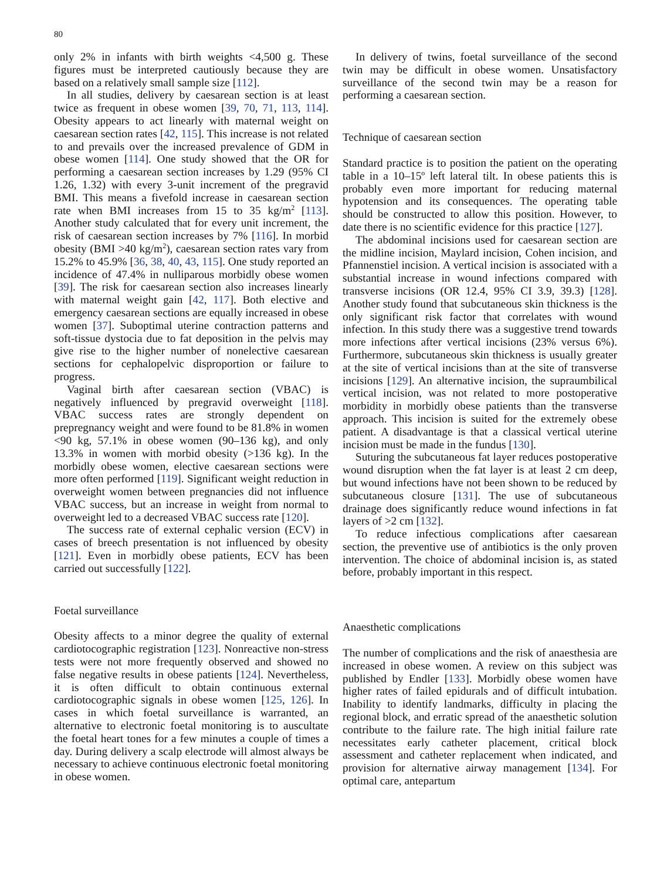80
only 2% in infants with birth weights <4,500 g. These figures must be interpreted cautiously because they are based on a relatively small sample size [112].
In all studies, delivery by caesarean section is at least twice as frequent in obese women [39, 70, 71, 113, 114]. Obesity appears to act linearly with maternal weight on caesarean section rates [42, 115]. This increase is not related to and prevails over the increased prevalence of GDM in obese women [114]. One study showed that the OR for performing a caesarean section increases by 1.29 (95% CI 1.26, 1.32) with every 3-unit increment of the pregravid BMI. This means a fivefold increase in caesarean section rate when BMI increases from 15 to 35 kg/m<sup>2</sup> [113]. Another study calculated that for every unit increment, the risk of caesarean section increases by 7% [116]. In morbid obesity (BMI >40 kg/m<sup>2</sup>), caesarean section rates vary from 15.2% to 45.9% [36, 38, 40, 43, 115]. One study reported an incidence of 47.4% in nulliparous morbidly obese women [39]. The risk for caesarean section also increases linearly with maternal weight gain [42, 117]. Both elective and emergency caesarean sections are equally increased in obese women [37]. Suboptimal uterine contraction patterns and soft-tissue dystocia due to fat deposition in the pelvis may give rise to the higher number of nonelective caesarean sections for cephalopelvic disproportion or failure to progress.
Vaginal birth after caesarean section (VBAC) is negatively influenced by pregravid overweight [118]. VBAC success rates are strongly dependent on prepregnancy weight and were found to be 81.8% in women <90 kg, 57.1% in obese women (90–136 kg), and only 13.3% in women with morbid obesity (>136 kg). In the morbidly obese women, elective caesarean sections were more often performed [119]. Significant weight reduction in overweight women between pregnancies did not influence VBAC success, but an increase in weight from normal to overweight led to a decreased VBAC success rate [120].
The success rate of external cephalic version (ECV) in cases of breech presentation is not influenced by obesity [121]. Even in morbidly obese patients, ECV has been carried out successfully [122].
Foetal surveillance
Obesity affects to a minor degree the quality of external cardiotocographic registration [123]. Nonreactive non-stress tests were not more frequently observed and showed no false negative results in obese patients [124]. Nevertheless, it is often difficult to obtain continuous external cardiotocographic signals in obese women [125, 126]. In cases in which foetal surveillance is warranted, an alternative to electronic foetal monitoring is to auscultate the foetal heart tones for a few minutes a couple of times a day. During delivery a scalp electrode will almost always be necessary to achieve continuous electronic foetal monitoring in obese women.
In delivery of twins, foetal surveillance of the second twin may be difficult in obese women. Unsatisfactory surveillance of the second twin may be a reason for performing a caesarean section.
Technique of caesarean section
Standard practice is to position the patient on the operating table in a 10–15º left lateral tilt. In obese patients this is probably even more important for reducing maternal hypotension and its consequences. The operating table should be constructed to allow this position. However, to date there is no scientific evidence for this practice [127].
The abdominal incisions used for caesarean section are the midline incision, Maylard incision, Cohen incision, and Pfannenstiel incision. A vertical incision is associated with a substantial increase in wound infections compared with transverse incisions (OR 12.4, 95% CI 3.9, 39.3) [128]. Another study found that subcutaneous skin thickness is the only significant risk factor that correlates with wound infection. In this study there was a suggestive trend towards more infections after vertical incisions (23% versus 6%). Furthermore, subcutaneous skin thickness is usually greater at the site of vertical incisions than at the site of transverse incisions [129]. An alternative incision, the supraumbilical vertical incision, was not related to more postoperative morbidity in morbidly obese patients than the transverse approach. This incision is suited for the extremely obese patient. A disadvantage is that a classical vertical uterine incision must be made in the fundus [130].
Suturing the subcutaneous fat layer reduces postoperative wound disruption when the fat layer is at least 2 cm deep, but wound infections have not been shown to be reduced by subcutaneous closure [131]. The use of subcutaneous drainage does significantly reduce wound infections in fat layers of >2 cm [132].
To reduce infectious complications after caesarean section, the preventive use of antibiotics is the only proven intervention. The choice of abdominal incision is, as stated before, probably important in this respect.
Anaesthetic complications
The number of complications and the risk of anaesthesia are increased in obese women. A review on this subject was published by Endler [133]. Morbidly obese women have higher rates of failed epidurals and of difficult intubation. Inability to identify landmarks, difficulty in placing the regional block, and erratic spread of the anaesthetic solution contribute to the failure rate. The high initial failure rate necessitates early catheter placement, critical block assessment and catheter replacement when indicated, and provision for alternative airway management [134]. For optimal care, antepartum